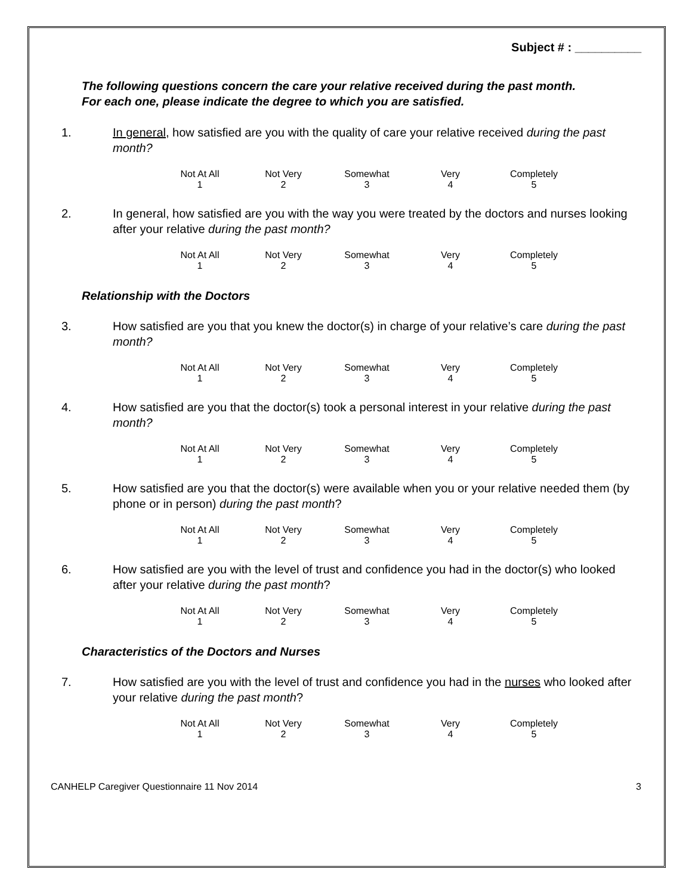Subject # : __________
The following questions concern the care your relative received during the past month.
For each one, please indicate the degree to which you are satisfied.
1. In general, how satisfied are you with the quality of care your relative received during the past month?
| Not At All 1 | Not Very 2 | Somewhat 3 | Very 4 | Completely 5 |
2. In general, how satisfied are you with the way you were treated by the doctors and nurses looking after your relative during the past month?
| Not At All 1 | Not Very 2 | Somewhat 3 | Very 4 | Completely 5 |
Relationship with the Doctors
3. How satisfied are you that you knew the doctor(s) in charge of your relative’s care during the past month?
| Not At All 1 | Not Very 2 | Somewhat 3 | Very 4 | Completely 5 |
4. How satisfied are you that the doctor(s) took a personal interest in your relative during the past month?
| Not At All 1 | Not Very 2 | Somewhat 3 | Very 4 | Completely 5 |
5. How satisfied are you that the doctor(s) were available when you or your relative needed them (by phone or in person) during the past month?
| Not At All 1 | Not Very 2 | Somewhat 3 | Very 4 | Completely 5 |
6. How satisfied are you with the level of trust and confidence you had in the doctor(s) who looked after your relative during the past month?
| Not At All 1 | Not Very 2 | Somewhat 3 | Very 4 | Completely 5 |
Characteristics of the Doctors and Nurses
7. How satisfied are you with the level of trust and confidence you had in the nurses who looked after your relative during the past month?
| Not At All 1 | Not Very 2 | Somewhat 3 | Very 4 | Completely 5 |
CANHELP Caregiver Questionnaire 11 Nov 2014 3